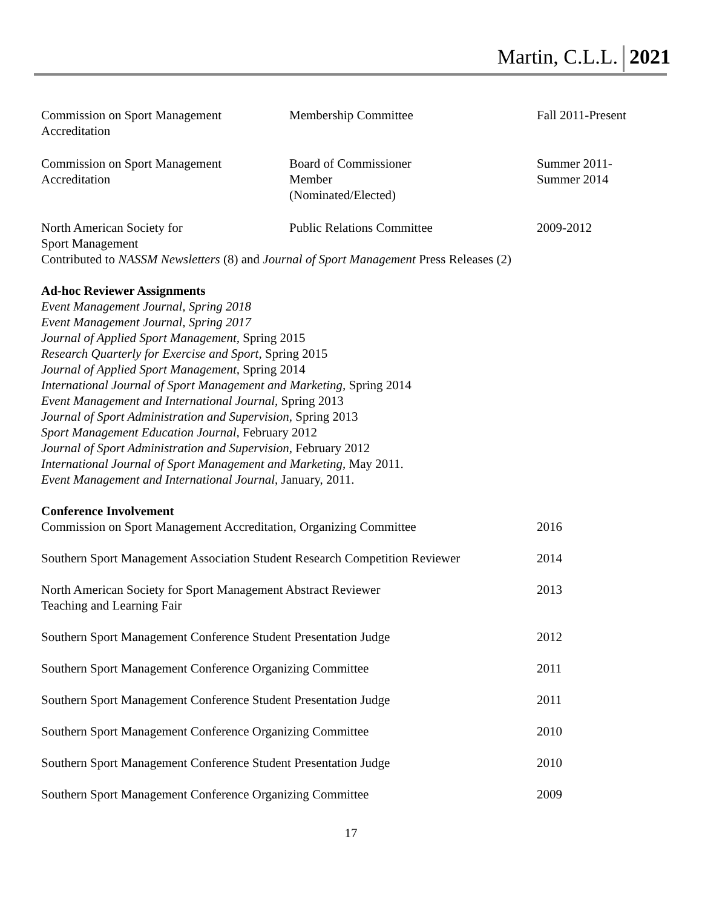Martin, C.L.L. 2021
| Commission on Sport Management Accreditation | Membership Committee | Fall 2011-Present |
| Commission on Sport Management Accreditation | Board of Commissioner Member (Nominated/Elected) | Summer 2011- Summer 2014 |
| North American Society for Sport Management | Public Relations Committee | 2009-2012 |
Contributed to NASSM Newsletters (8) and Journal of Sport Management Press Releases (2)
Ad-hoc Reviewer Assignments
Event Management Journal, Spring 2018
Event Management Journal, Spring 2017
Journal of Applied Sport Management, Spring 2015
Research Quarterly for Exercise and Sport, Spring 2015
Journal of Applied Sport Management, Spring 2014
International Journal of Sport Management and Marketing, Spring 2014
Event Management and International Journal, Spring 2013
Journal of Sport Administration and Supervision, Spring 2013
Sport Management Education Journal, February 2012
Journal of Sport Administration and Supervision, February 2012
International Journal of Sport Management and Marketing, May 2011.
Event Management and International Journal, January, 2011.
Conference Involvement
| Commission on Sport Management Accreditation, Organizing Committee | 2016 |
| Southern Sport Management Association Student Research Competition Reviewer | 2014 |
| North American Society for Sport Management Abstract Reviewer Teaching and Learning Fair | 2013 |
| Southern Sport Management Conference Student Presentation Judge | 2012 |
| Southern Sport Management Conference Organizing Committee | 2011 |
| Southern Sport Management Conference Student Presentation Judge | 2011 |
| Southern Sport Management Conference Organizing Committee | 2010 |
| Southern Sport Management Conference Student Presentation Judge | 2010 |
| Southern Sport Management Conference Organizing Committee | 2009 |
17